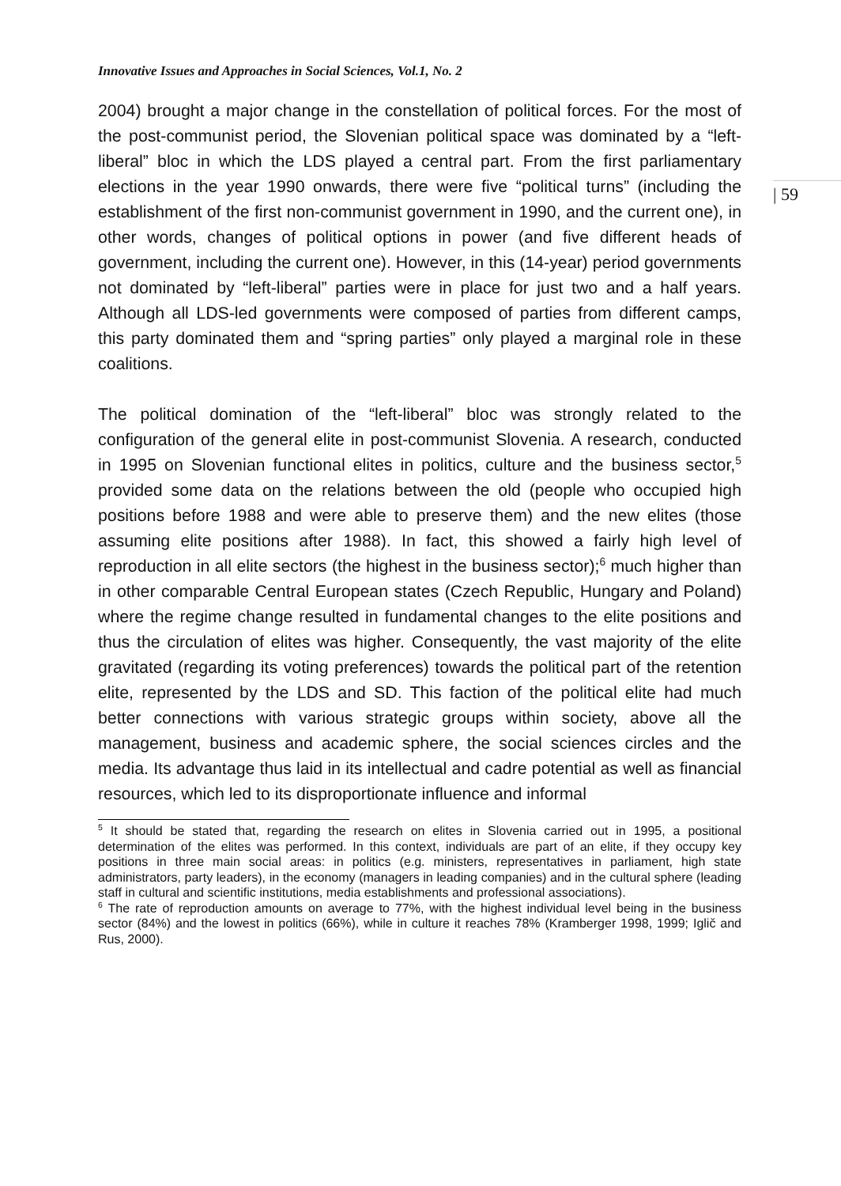Innovative Issues and Approaches in Social Sciences, Vol.1, No. 2
| 59
2004) brought a major change in the constellation of political forces. For the most of the post-communist period, the Slovenian political space was dominated by a “left-liberal” bloc in which the LDS played a central part. From the first parliamentary elections in the year 1990 onwards, there were five “political turns” (including the establishment of the first non-communist government in 1990, and the current one), in other words, changes of political options in power (and five different heads of government, including the current one). However, in this (14-year) period governments not dominated by “left-liberal” parties were in place for just two and a half years. Although all LDS-led governments were composed of parties from different camps, this party dominated them and “spring parties” only played a marginal role in these coalitions.
The political domination of the “left-liberal” bloc was strongly related to the configuration of the general elite in post-communist Slovenia. A research, conducted in 1995 on Slovenian functional elites in politics, culture and the business sector,<sup>5</sup> provided some data on the relations between the old (people who occupied high positions before 1988 and were able to preserve them) and the new elites (those assuming elite positions after 1988). In fact, this showed a fairly high level of reproduction in all elite sectors (the highest in the business sector);<sup>6</sup> much higher than in other comparable Central European states (Czech Republic, Hungary and Poland) where the regime change resulted in fundamental changes to the elite positions and thus the circulation of elites was higher. Consequently, the vast majority of the elite gravitated (regarding its voting preferences) towards the political part of the retention elite, represented by the LDS and SD. This faction of the political elite had much better connections with various strategic groups within society, above all the management, business and academic sphere, the social sciences circles and the media. Its advantage thus laid in its intellectual and cadre potential as well as financial resources, which led to its disproportionate influence and informal
<sup>5</sup> It should be stated that, regarding the research on elites in Slovenia carried out in 1995, a positional determination of the elites was performed. In this context, individuals are part of an elite, if they occupy key positions in three main social areas: in politics (e.g. ministers, representatives in parliament, high state administrators, party leaders), in the economy (managers in leading companies) and in the cultural sphere (leading staff in cultural and scientific institutions, media establishments and professional associations).
<sup>6</sup> The rate of reproduction amounts on average to 77%, with the highest individual level being in the business sector (84%) and the lowest in politics (66%), while in culture it reaches 78% (Kramberger 1998, 1999; Iglič and Rus, 2000).